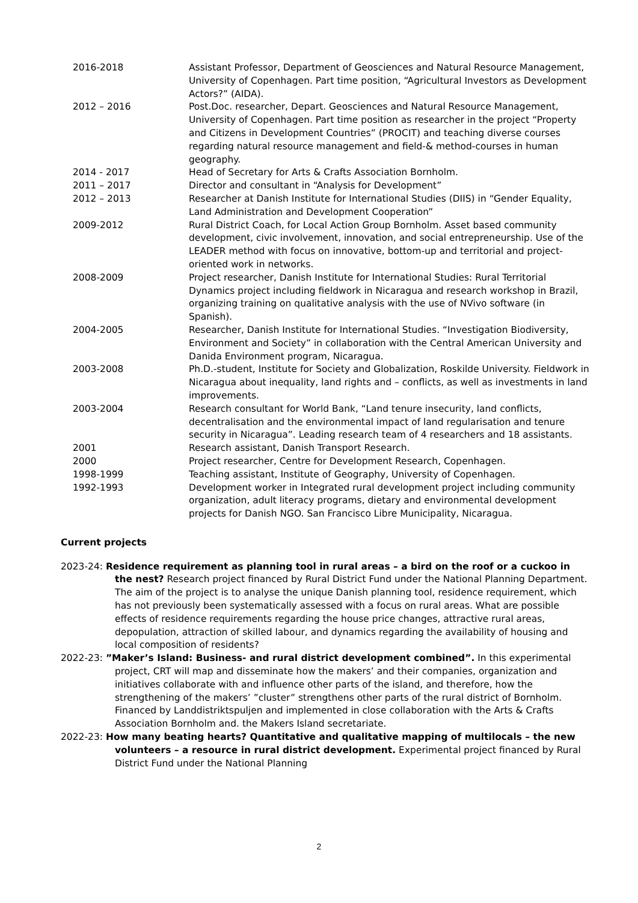2016-2018 Assistant Professor, Department of Geosciences and Natural Resource Management, University of Copenhagen. Part time position, “Agricultural Investors as Development Actors?” (AIDA).
2012 – 2016 Post.Doc. researcher, Depart. Geosciences and Natural Resource Management, University of Copenhagen. Part time position as researcher in the project “Property and Citizens in Development Countries” (PROCIT) and teaching diverse courses regarding natural resource management and field-& method-courses in human geography.
2014 - 2017 Head of Secretary for Arts & Crafts Association Bornholm.
2011 – 2017 Director and consultant in “Analysis for Development”
2012 – 2013 Researcher at Danish Institute for International Studies (DIIS) in “Gender Equality, Land Administration and Development Cooperation”
2009-2012 Rural District Coach, for Local Action Group Bornholm. Asset based community development, civic involvement, innovation, and social entrepreneurship. Use of the LEADER method with focus on innovative, bottom-up and territorial and project-oriented work in networks.
2008-2009 Project researcher, Danish Institute for International Studies: Rural Territorial Dynamics project including fieldwork in Nicaragua and research workshop in Brazil, organizing training on qualitative analysis with the use of NVivo software (in Spanish).
2004-2005 Researcher, Danish Institute for International Studies. “Investigation Biodiversity, Environment and Society” in collaboration with the Central American University and Danida Environment program, Nicaragua.
2003-2008 Ph.D.-student, Institute for Society and Globalization, Roskilde University. Fieldwork in Nicaragua about inequality, land rights and – conflicts, as well as investments in land improvements.
2003-2004 Research consultant for World Bank, “Land tenure insecurity, land conflicts, decentralisation and the environmental impact of land regularisation and tenure security in Nicaragua”. Leading research team of 4 researchers and 18 assistants.
2001 Research assistant, Danish Transport Research.
2000 Project researcher, Centre for Development Research, Copenhagen.
1998-1999 Teaching assistant, Institute of Geography, University of Copenhagen.
1992-1993 Development worker in Integrated rural development project including community organization, adult literacy programs, dietary and environmental development projects for Danish NGO. San Francisco Libre Municipality, Nicaragua.
Current projects
2023-24: Residence requirement as planning tool in rural areas – a bird on the roof or a cuckoo in the nest? Research project financed by Rural District Fund under the National Planning Department. The aim of the project is to analyse the unique Danish planning tool, residence requirement, which has not previously been systematically assessed with a focus on rural areas. What are possible effects of residence requirements regarding the house price changes, attractive rural areas, depopulation, attraction of skilled labour, and dynamics regarding the availability of housing and local composition of residents?
2022-23: ”Maker’s Island: Business- and rural district development combined”. In this experimental project, CRT will map and disseminate how the makers’ and their companies, organization and initiatives collaborate with and influence other parts of the island, and therefore, how the strengthening of the makers’ ”cluster” strengthens other parts of the rural district of Bornholm. Financed by Landdistriktspuljen and implemented in close collaboration with the Arts & Crafts Association Bornholm and. the Makers Island secretariate.
2022-23: How many beating hearts? Quantitative and qualitative mapping of multilocals – the new volunteers – a resource in rural district development. Experimental project financed by Rural District Fund under the National Planning
2